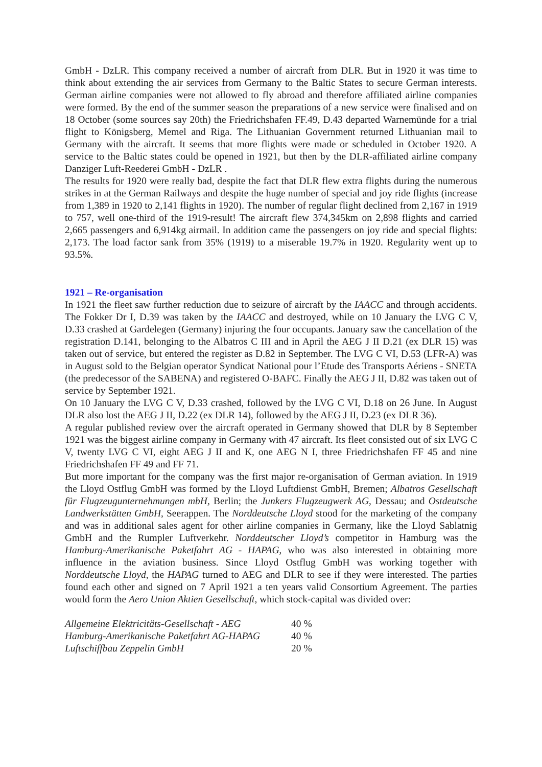GmbH - DzLR. This company received a number of aircraft from DLR. But in 1920 it was time to think about extending the air services from Germany to the Baltic States to secure German interests. German airline companies were not allowed to fly abroad and therefore affiliated airline companies were formed. By the end of the summer season the preparations of a new service were finalised and on 18 October (some sources say 20th) the Friedrichshafen FF.49, D.43 departed Warnemünde for a trial flight to Königsberg, Memel and Riga. The Lithuanian Government returned Lithuanian mail to Germany with the aircraft. It seems that more flights were made or scheduled in October 1920. A service to the Baltic states could be opened in 1921, but then by the DLR-affiliated airline company Danziger Luft-Reederei GmbH - DzLR .
The results for 1920 were really bad, despite the fact that DLR flew extra flights during the numerous strikes in at the German Railways and despite the huge number of special and joy ride flights (increase from 1,389 in 1920 to 2,141 flights in 1920). The number of regular flight declined from 2,167 in 1919 to 757, well one-third of the 1919-result! The aircraft flew 374,345km on 2,898 flights and carried 2,665 passengers and 6,914kg airmail. In addition came the passengers on joy ride and special flights: 2,173. The load factor sank from 35% (1919) to a miserable 19.7% in 1920. Regularity went up to 93.5%.
1921 – Re-organisation
In 1921 the fleet saw further reduction due to seizure of aircraft by the IAACC and through accidents. The Fokker Dr I, D.39 was taken by the IAACC and destroyed, while on 10 January the LVG C V, D.33 crashed at Gardelegen (Germany) injuring the four occupants. January saw the cancellation of the registration D.141, belonging to the Albatros C III and in April the AEG J II D.21 (ex DLR 15) was taken out of service, but entered the register as D.82 in September. The LVG C VI, D.53 (LFR-A) was in August sold to the Belgian operator Syndicat National pour l’Etude des Transports Aériens - SNETA (the predecessor of the SABENA) and registered O-BAFC. Finally the AEG J II, D.82 was taken out of service by September 1921.
On 10 January the LVG C V, D.33 crashed, followed by the LVG C VI, D.18 on 26 June. In August DLR also lost the AEG J II, D.22 (ex DLR 14), followed by the AEG J II, D.23 (ex DLR 36).
A regular published review over the aircraft operated in Germany showed that DLR by 8 September 1921 was the biggest airline company in Germany with 47 aircraft. Its fleet consisted out of six LVG C V, twenty LVG C VI, eight AEG J II and K, one AEG N I, three Friedrichshafen FF 45 and nine Friedrichshafen FF 49 and FF 71.
But more important for the company was the first major re-organisation of German aviation. In 1919 the Lloyd Ostflug GmbH was formed by the Lloyd Luftdienst GmbH, Bremen; Albatros Gesellschaft für Flugzeugunternehmungen mbH, Berlin; the Junkers Flugzeugwerk AG, Dessau; and Ostdeutsche Landwerkstätten GmbH, Seerappen. The Norddeutsche Lloyd stood for the marketing of the company and was in additional sales agent for other airline companies in Germany, like the Lloyd Sablatnig GmbH and the Rumpler Luftverkehr. Norddeutscher Lloyd’s competitor in Hamburg was the Hamburg-Amerikanische Paketfahrt AG - HAPAG, who was also interested in obtaining more influence in the aviation business. Since Lloyd Ostflug GmbH was working together with Norddeutsche Lloyd, the HAPAG turned to AEG and DLR to see if they were interested. The parties found each other and signed on 7 April 1921 a ten years valid Consortium Agreement. The parties would form the Aero Union Aktien Gesellschaft, which stock-capital was divided over:
| Allgemeine Elektricitäts-Gesellschaft - AEG | 40 % |
| Hamburg-Amerikanische Paketfahrt AG-HAPAG | 40 % |
| Luftschiffbau Zeppelin GmbH | 20 % |